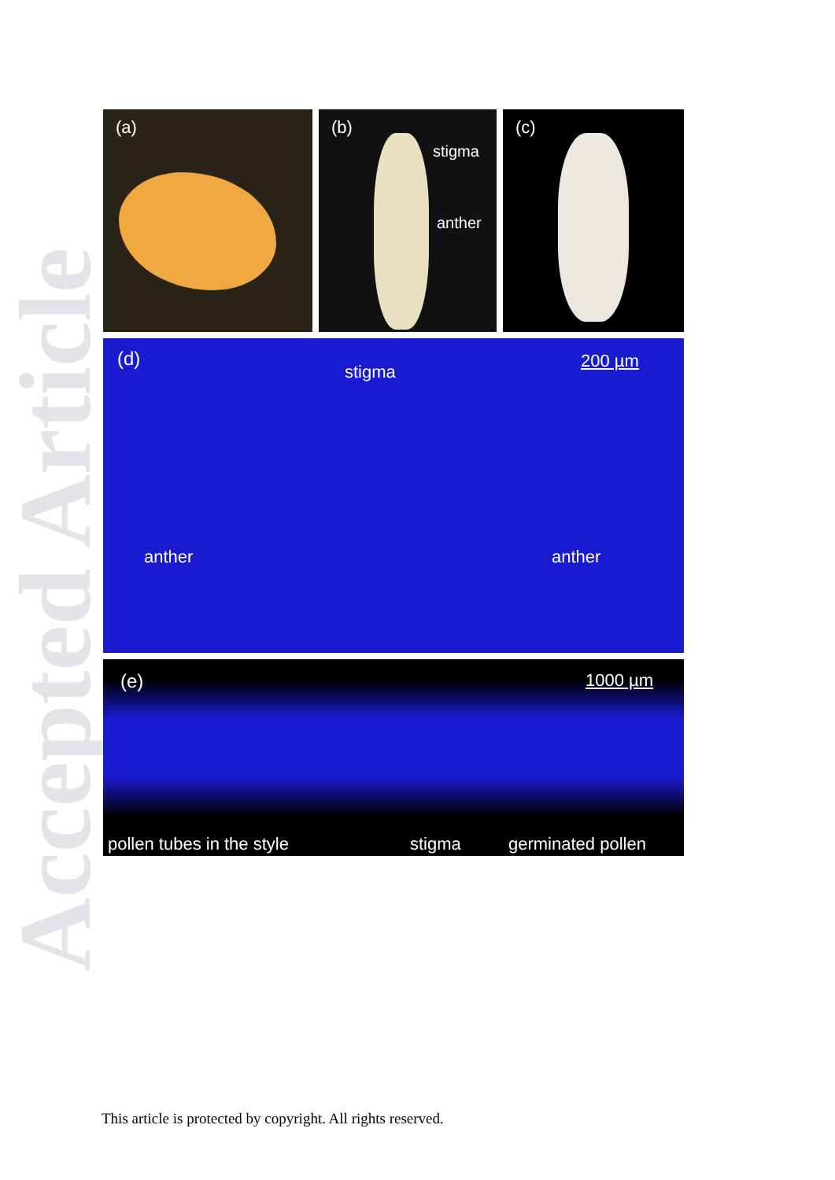Accepted Article
(a)
(b)
stigma
anther
(c)
(d)
stigma
200 µm
anther anther
(e) 1000 µm
pollen tubes in the style stigma germinated pollen
This article is protected by copyright. All rights reserved.